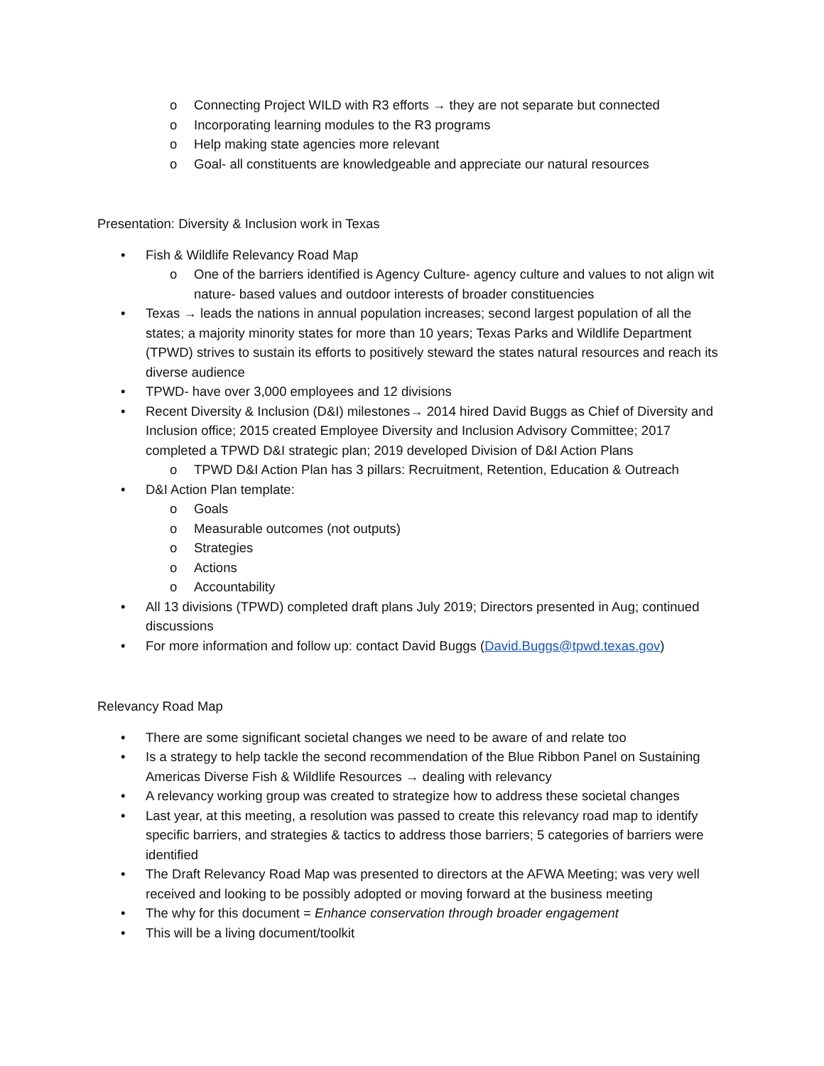o Connecting Project WILD with R3 efforts → they are not separate but connected
o Incorporating learning modules to the R3 programs
o Help making state agencies more relevant
o Goal- all constituents are knowledgeable and appreciate our natural resources
Presentation: Diversity & Inclusion work in Texas
• Fish & Wildlife Relevancy Road Map
o One of the barriers identified is Agency Culture- agency culture and values to not align wit nature- based values and outdoor interests of broader constituencies
• Texas → leads the nations in annual population increases; second largest population of all the states; a majority minority states for more than 10 years; Texas Parks and Wildlife Department (TPWD) strives to sustain its efforts to positively steward the states natural resources and reach its diverse audience
• TPWD- have over 3,000 employees and 12 divisions
• Recent Diversity & Inclusion (D&I) milestones→ 2014 hired David Buggs as Chief of Diversity and Inclusion office; 2015 created Employee Diversity and Inclusion Advisory Committee; 2017 completed a TPWD D&I strategic plan; 2019 developed Division of D&I Action Plans
o TPWD D&I Action Plan has 3 pillars: Recruitment, Retention, Education & Outreach
• D&I Action Plan template:
o Goals
o Measurable outcomes (not outputs)
o Strategies
o Actions
o Accountability
• All 13 divisions (TPWD) completed draft plans July 2019; Directors presented in Aug; continued discussions
• For more information and follow up: contact David Buggs (David.Buggs@tpwd.texas.gov)
Relevancy Road Map
• There are some significant societal changes we need to be aware of and relate too
• Is a strategy to help tackle the second recommendation of the Blue Ribbon Panel on Sustaining Americas Diverse Fish & Wildlife Resources → dealing with relevancy
• A relevancy working group was created to strategize how to address these societal changes
• Last year, at this meeting, a resolution was passed to create this relevancy road map to identify specific barriers, and strategies & tactics to address those barriers; 5 categories of barriers were identified
• The Draft Relevancy Road Map was presented to directors at the AFWA Meeting; was very well received and looking to be possibly adopted or moving forward at the business meeting
• The why for this document = Enhance conservation through broader engagement
• This will be a living document/toolkit